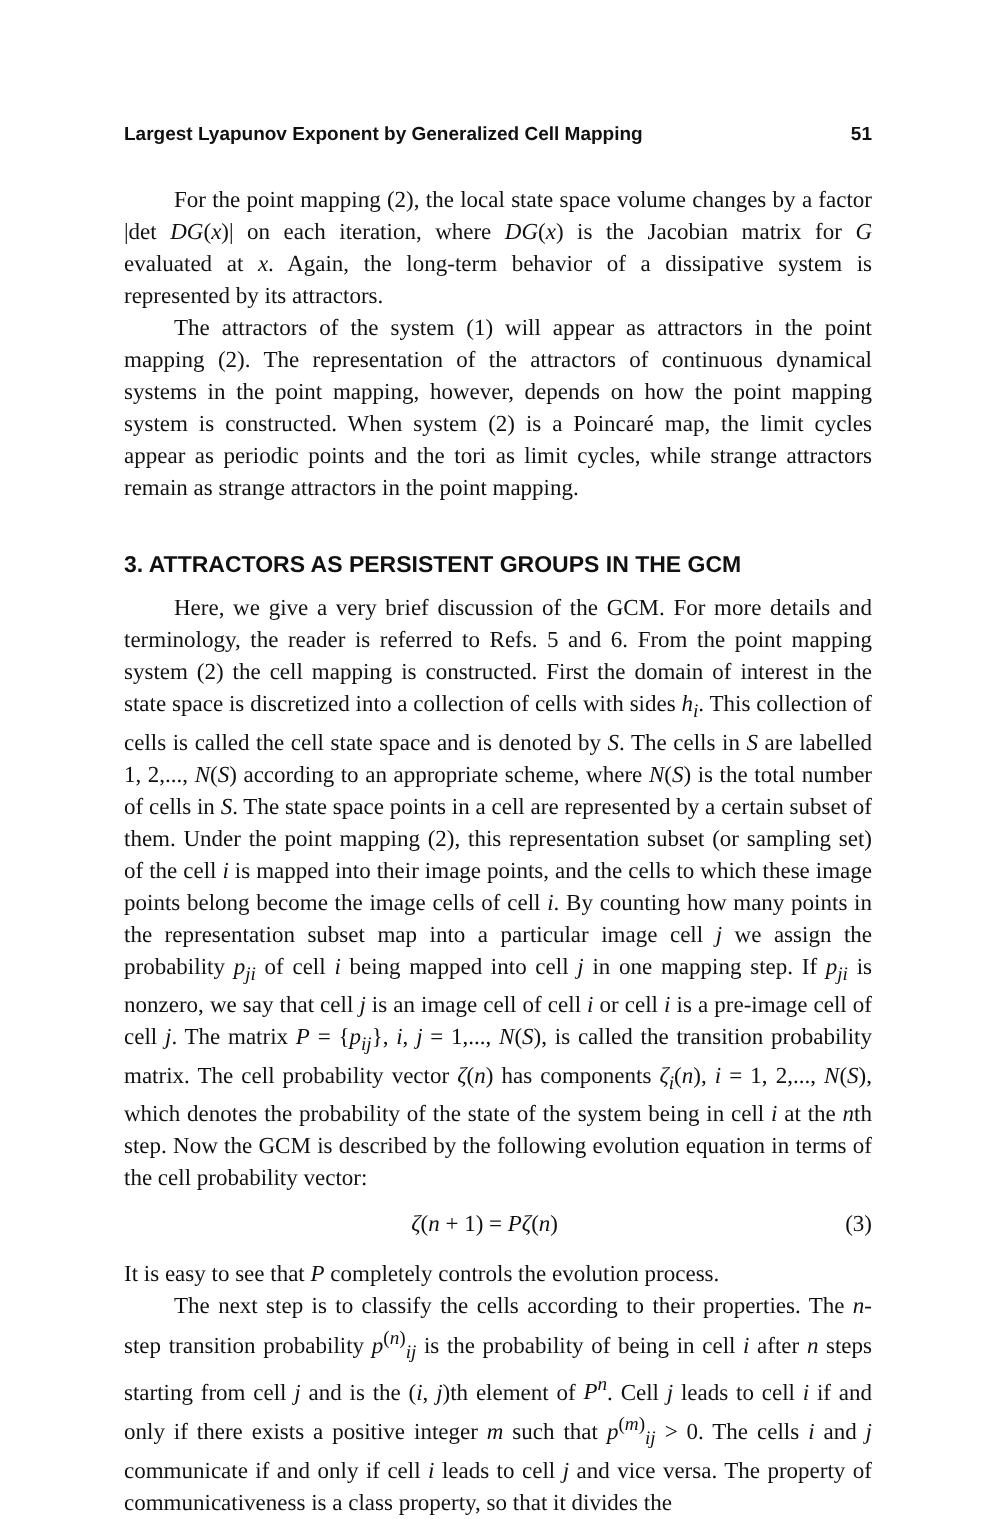Largest Lyapunov Exponent by Generalized Cell Mapping 51
For the point mapping (2), the local state space volume changes by a factor |det DG(x)| on each iteration, where DG(x) is the Jacobian matrix for G evaluated at x. Again, the long-term behavior of a dissipative system is represented by its attractors.
The attractors of the system (1) will appear as attractors in the point mapping (2). The representation of the attractors of continuous dynamical systems in the point mapping, however, depends on how the point mapping system is constructed. When system (2) is a Poincaré map, the limit cycles appear as periodic points and the tori as limit cycles, while strange attractors remain as strange attractors in the point mapping.
3. ATTRACTORS AS PERSISTENT GROUPS IN THE GCM
Here, we give a very brief discussion of the GCM. For more details and terminology, the reader is referred to Refs. 5 and 6. From the point mapping system (2) the cell mapping is constructed. First the domain of interest in the state space is discretized into a collection of cells with sides h<sub>i</sub>. This collection of cells is called the cell state space and is denoted by S. The cells in S are labelled 1, 2,..., N(S) according to an appropriate scheme, where N(S) is the total number of cells in S. The state space points in a cell are represented by a certain subset of them. Under the point mapping (2), this representation subset (or sampling set) of the cell i is mapped into their image points, and the cells to which these image points belong become the image cells of cell i. By counting how many points in the representation subset map into a particular image cell j we assign the probability p<sub>ji</sub> of cell i being mapped into cell j in one mapping step. If p<sub>ji</sub> is nonzero, we say that cell j is an image cell of cell i or cell i is a pre-image cell of cell j. The matrix P = {p<sub>ij</sub>}, i, j = 1,..., N(S), is called the transition probability matrix. The cell probability vector ζ(n) has components ζ<sub>i</sub>(n), i = 1, 2,..., N(S), which denotes the probability of the state of the system being in cell i at the nth step. Now the GCM is described by the following evolution equation in terms of the cell probability vector:
ζ(n + 1) = Pζ(n) (3)
It is easy to see that P completely controls the evolution process.
The next step is to classify the cells according to their properties. The n-step transition probability p<sup>(n)</sup><sub>ij</sub> is the probability of being in cell i after n steps starting from cell j and is the (i, j)th element of P<sup>n</sup>. Cell j leads to cell i if and only if there exists a positive integer m such that p<sup>(m)</sup><sub>ij</sub> > 0. The cells i and j communicate if and only if cell i leads to cell j and vice versa. The property of communicativeness is a class property, so that it divides the